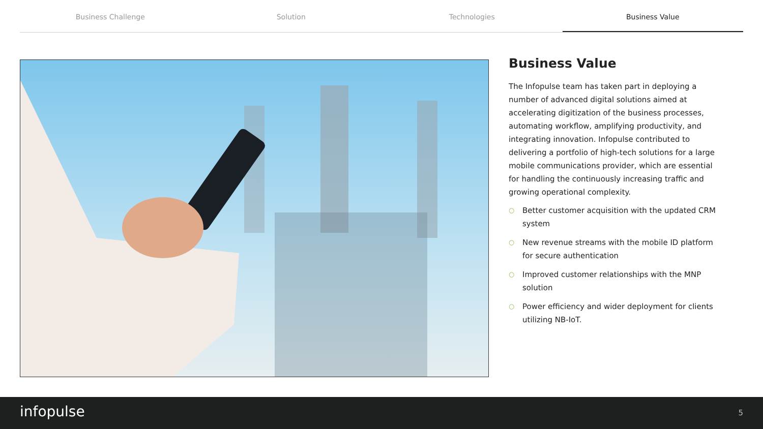Business Challenge Solution Technologies Business Value
Business Value
The Infopulse team has taken part in deploying a number of advanced digital solutions aimed at accelerating digitization of the business processes, automating workflow, amplifying productivity, and integrating innovation. Infopulse contributed to delivering a portfolio of high-tech solutions for a large mobile communications provider, which are essential for handling the continuously increasing traffic and growing operational complexity.
○ Better customer acquisition with the updated CRM system
○ New revenue streams with the mobile ID platform for secure authentication
○ Improved customer relationships with the MNP solution
○ Power efficiency and wider deployment for clients utilizing NB-IoT.
infopulse 5